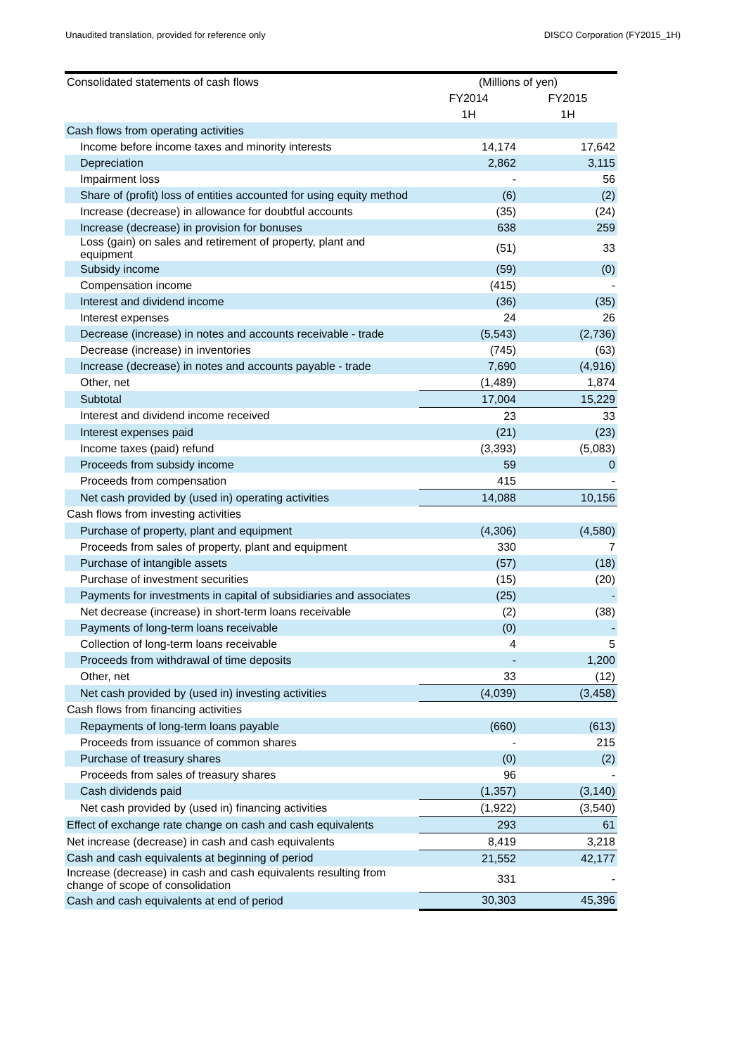Unaudited translation, provided for reference only DISCO Corporation (FY2015_1H)
| Consolidated statements of cash flows | (Millions of yen) | |
| | FY2014 | FY2015 |
| | 1H | 1H |
| Cash flows from operating activities | | |
| Income before income taxes and minority interests | 14,174 | 17,642 |
| Depreciation | 2,862 | 3,115 |
| Impairment loss | - | 56 |
| Share of (profit) loss of entities accounted for using equity method | (6) | (2) |
| Increase (decrease) in allowance for doubtful accounts | (35) | (24) |
| Increase (decrease) in provision for bonuses | 638 | 259 |
| Loss (gain) on sales and retirement of property, plant and equipment | (51) | 33 |
| Subsidy income | (59) | (0) |
| Compensation income | (415) | - |
| Interest and dividend income | (36) | (35) |
| Interest expenses | 24 | 26 |
| Decrease (increase) in notes and accounts receivable - trade | (5,543) | (2,736) |
| Decrease (increase) in inventories | (745) | (63) |
| Increase (decrease) in notes and accounts payable - trade | 7,690 | (4,916) |
| Other, net | (1,489) | 1,874 |
| Subtotal | 17,004 | 15,229 |
| Interest and dividend income received | 23 | 33 |
| Interest expenses paid | (21) | (23) |
| Income taxes (paid) refund | (3,393) | (5,083) |
| Proceeds from subsidy income | 59 | 0 |
| Proceeds from compensation | 415 | - |
| Net cash provided by (used in) operating activities | 14,088 | 10,156 |
| Cash flows from investing activities | | |
| Purchase of property, plant and equipment | (4,306) | (4,580) |
| Proceeds from sales of property, plant and equipment | 330 | 7 |
| Purchase of intangible assets | (57) | (18) |
| Purchase of investment securities | (15) | (20) |
| Payments for investments in capital of subsidiaries and associates | (25) | - |
| Net decrease (increase) in short-term loans receivable | (2) | (38) |
| Payments of long-term loans receivable | (0) | - |
| Collection of long-term loans receivable | 4 | 5 |
| Proceeds from withdrawal of time deposits | - | 1,200 |
| Other, net | 33 | (12) |
| Net cash provided by (used in) investing activities | (4,039) | (3,458) |
| Cash flows from financing activities | | |
| Repayments of long-term loans payable | (660) | (613) |
| Proceeds from issuance of common shares | - | 215 |
| Purchase of treasury shares | (0) | (2) |
| Proceeds from sales of treasury shares | 96 | - |
| Cash dividends paid | (1,357) | (3,140) |
| Net cash provided by (used in) financing activities | (1,922) | (3,540) |
| Effect of exchange rate change on cash and cash equivalents | 293 | 61 |
| Net increase (decrease) in cash and cash equivalents | 8,419 | 3,218 |
| Cash and cash equivalents at beginning of period | 21,552 | 42,177 |
| Increase (decrease) in cash and cash equivalents resulting from change of scope of consolidation | 331 | - |
| Cash and cash equivalents at end of period | 30,303 | 45,396 |